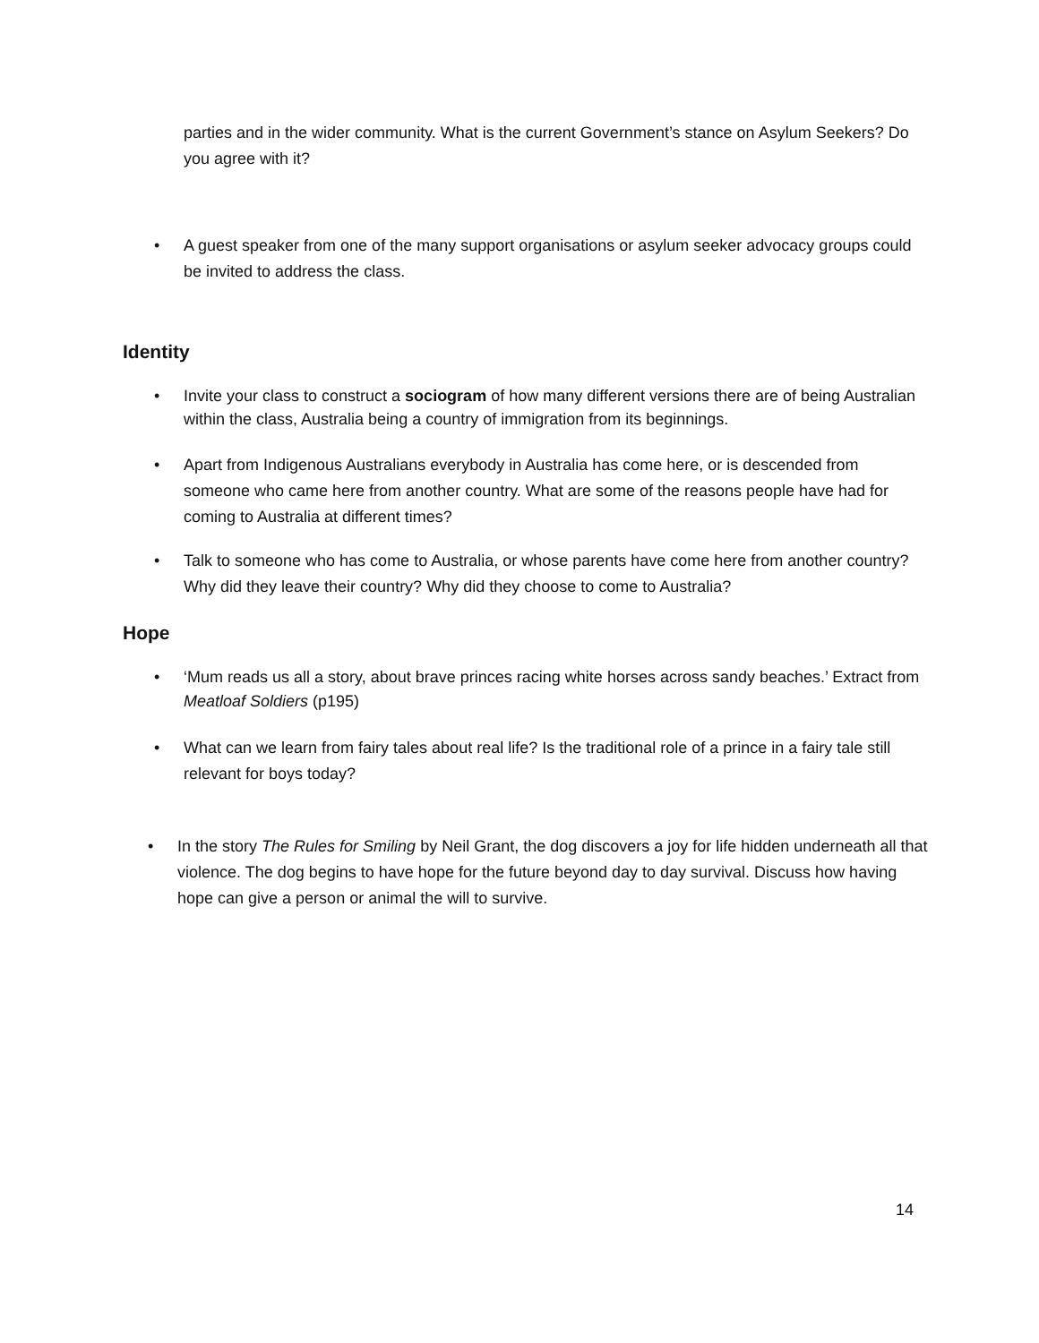parties and in the wider community. What is the current Government’s stance on Asylum Seekers? Do you agree with it?
•
A guest speaker from one of the many support organisations or asylum seeker advocacy groups could be invited to address the class.
Identity
•
Invite your class to construct a sociogram of how many different versions there are of being Australian within the class, Australia being a country of immigration from its beginnings.
•
Apart from Indigenous Australians everybody in Australia has come here, or is descended from someone who came here from another country. What are some of the reasons people have had for coming to Australia at different times?
•
Talk to someone who has come to Australia, or whose parents have come here from another country? Why did they leave their country? Why did they choose to come to Australia?
Hope
•
‘Mum reads us all a story, about brave princes racing white horses across sandy beaches.’ Extract from Meatloaf Soldiers (p195)
•
What can we learn from fairy tales about real life? Is the traditional role of a prince in a fairy tale still relevant for boys today?
•
In the story The Rules for Smiling by Neil Grant, the dog discovers a joy for life hidden underneath all that violence. The dog begins to have hope for the future beyond day to day survival. Discuss how having hope can give a person or animal the will to survive.
14